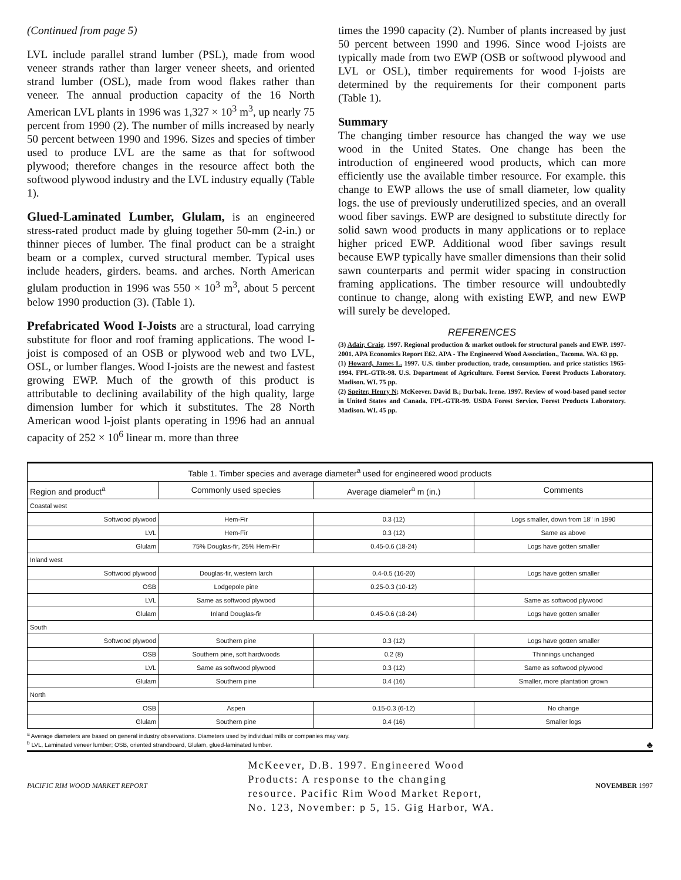(Continued from page 5)
LVL include parallel strand lumber (PSL), made from wood veneer strands rather than larger veneer sheets, and oriented strand lumber (OSL), made from wood flakes rather than veneer. The annual production capacity of the 16 North American LVL plants in 1996 was 1,327 × 10<sup>3</sup> m<sup>3</sup>, up nearly 75 percent from 1990 (2). The number of mills increased by nearly 50 percent between 1990 and 1996. Sizes and species of timber used to produce LVL are the same as that for softwood plywood; therefore changes in the resource affect both the softwood plywood industry and the LVL industry equally (Table 1).
Glued-Laminated Lumber, Glulam, is an engineered stress-rated product made by gluing together 50-mm (2-in.) or thinner pieces of lumber. The final product can be a straight beam or a complex, curved structural member. Typical uses include headers, girders. beams. and arches. North American glulam production in 1996 was 550 × 10<sup>3</sup> m<sup>3</sup>, about 5 percent below 1990 production (3). (Table 1).
Prefabricated Wood I-Joists are a structural, load carrying substitute for floor and roof framing applications. The wood I-joist is composed of an OSB or plywood web and two LVL, OSL, or lumber flanges. Wood I-joists are the newest and fastest growing EWP. Much of the growth of this product is attributable to declining availability of the high quality, large dimension lumber for which it substitutes. The 28 North American wood l-joist plants operating in 1996 had an annual capacity of 252 × 10<sup>6</sup> linear m. more than three
times the 1990 capacity (2). Number of plants increased by just 50 percent between 1990 and 1996. Since wood I-joists are typically made from two EWP (OSB or softwood plywood and LVL or OSL), timber requirements for wood I-joists are determined by the requirements for their component parts (Table 1).
Summary
The changing timber resource has changed the way we use wood in the United States. One change has been the introduction of engineered wood products, which can more efficiently use the available timber resource. For example. this change to EWP allows the use of small diameter, low quality logs. the use of previously underutilized species, and an overall wood fiber savings. EWP are designed to substitute directly for solid sawn wood products in many applications or to replace higher priced EWP. Additional wood fiber savings result because EWP typically have smaller dimensions than their solid sawn counterparts and permit wider spacing in construction framing applications. The timber resource will undoubtedly continue to change, along with existing EWP, and new EWP will surely be developed.
REFERENCES
(3) Adair, Craig. 1997. Regional production & market outlook for structural panels and EWP. 1997-2001. APA Economics Report E62. APA - The Engineered Wood Association., Tacoma. WA. 63 pp.
(1) Howard, James L. 1997. U.S. timber production, trade, consumption. and price statistics 1965-1994. FPL-GTR-98. U.S. Department of Agriculture. Forest Service. Forest Products Laboratory. Madison. WI. 75 pp.
(2) Speiter, Henry N; McKeever. David B.; Durbak. Irene. 1997. Review of wood-based panel sector in United States and Canada. FPL-GTR-99. USDA Forest Service. Forest Products Laboratory. Madison. WI. 45 pp.
| Table 1. Timber species and average diameter<sup>a</sup> used for engineered wood products | | | |
| --- | --- | --- | --- |
| Region and product<sup>a</sup> | Commonly used species | Average diameler<sup>a</sup> m (in.) | Comments |
| Coastal west | | | |
| Softwood plywood | Hem-Fir | 0.3 (12) | Logs smaller, down from 18" in 1990 |
| LVL | Hem-Fir | 0.3 (12) | Same as above |
| Glulam | 75% Douglas-fir, 25% Hem-Fir | 0.45-0.6 (18-24) | Logs have gotten smaller |
| Inland west | | | |
| Softwood plywood | Douglas-fir, western larch | 0.4-0.5 (16-20) | Logs have gotten smaller |
| OSB | Lodgepole pine | 0.25-0.3 (10-12) | |
| LVL | Same as softwood plywood | | Same as softwood plywood |
| Glulam | Inland Douglas-fir | 0.45-0.6 (18-24) | Logs have gotten smaller |
| South | | | |
| Softwood plywood | Southern pine | 0.3 (12) | Logs have gotten smaller |
| OSB | Southern pine, soft hardwoods | 0.2 (8) | Thinnings unchanged |
| LVL | Same as softwood plywood | 0.3 (12) | Same as softwood plywood |
| Glulam | Southern pine | 0.4 (16) | Smaller, more plantation grown |
| North | | | |
| OSB | Aspen | 0.15-0.3 (6-12) | No change |
| Glulam | Southern pine | 0.4 (16) | Smaller logs |
<sup>a</sup> Average diameters are based on general industry observations. Diameters used by individual mills or companies may vary.
<sup>b</sup> LVL, Laminated veneer lumber; OSB, oriented strandboard, Glulam, glued-laminated lumber. ♣
PACIFIC RIM WOOD MARKET REPORT
McKeever, D.B. 1997. Engineered Wood Products: A response to the changing resource. Pacific Rim Wood Market Report, No. 123, November: p 5, 15. Gig Harbor, WA.
NOVEMBER 1997